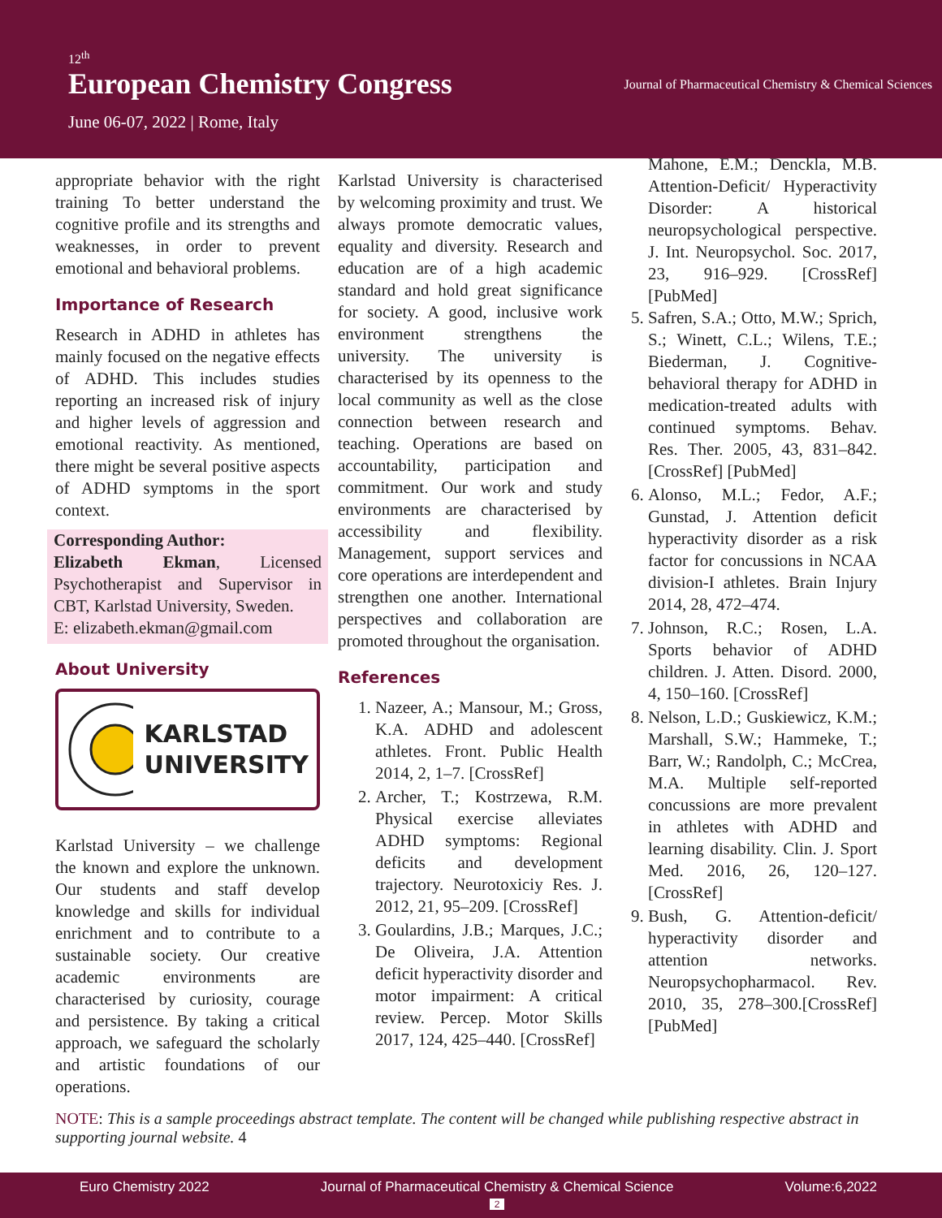12<sup>th</sup>
European Chemistry Congress
June 06-07, 2022 | Rome, Italy
Journal of Pharmaceutical Chemistry & Chemical Sciences
appropriate behavior with the right training To better understand the cognitive profile and its strengths and weaknesses, in order to prevent emotional and behavioral problems.
Importance of Research
Research in ADHD in athletes has mainly focused on the negative effects of ADHD. This includes studies reporting an increased risk of injury and higher levels of aggression and emotional reactivity. As mentioned, there might be several positive aspects of ADHD symptoms in the sport context.
Corresponding Author:
Elizabeth Ekman, Licensed Psychotherapist and Supervisor in CBT, Karlstad University, Sweden.
E: elizabeth.ekman@gmail.com
About University
KARLSTAD
UNIVERSITY
Karlstad University – we challenge the known and explore the unknown. Our students and staff develop knowledge and skills for individual enrichment and to contribute to a sustainable society. Our creative academic environments are characterised by curiosity, courage and persistence. By taking a critical approach, we safeguard the scholarly and artistic foundations of our operations.
Karlstad University is characterised by welcoming proximity and trust. We always promote democratic values, equality and diversity. Research and education are of a high academic standard and hold great significance for society. A good, inclusive work environment strengthens the university. The university is characterised by its openness to the local community as well as the close connection between research and teaching. Operations are based on accountability, participation and commitment. Our work and study environments are characterised by accessibility and flexibility. Management, support services and core operations are interdependent and strengthen one another. International perspectives and collaboration are promoted throughout the organisation.
References
1. Nazeer, A.; Mansour, M.; Gross, K.A. ADHD and adolescent athletes. Front. Public Health 2014, 2, 1–7. [CrossRef]
2. Archer, T.; Kostrzewa, R.M. Physical exercise alleviates ADHD symptoms: Regional deficits and development trajectory. Neurotoxiciy Res. J. 2012, 21, 95–209. [CrossRef]
3. Goulardins, J.B.; Marques, J.C.; De Oliveira, J.A. Attention deficit hyperactivity disorder and motor impairment: A critical review. Percep. Motor Skills 2017, 124, 425–440. [CrossRef]
Mahone, E.M.; Denckla, M.B. Attention-Deficit/ Hyperactivity Disorder: A historical neuropsychological perspective. J. Int. Neuropsychol. Soc. 2017, 23, 916–929. [CrossRef] [PubMed]
5. Safren, S.A.; Otto, M.W.; Sprich, S.; Winett, C.L.; Wilens, T.E.; Biederman, J. Cognitive-behavioral therapy for ADHD in medication-treated adults with continued symptoms. Behav. Res. Ther. 2005, 43, 831–842. [CrossRef] [PubMed]
6. Alonso, M.L.; Fedor, A.F.; Gunstad, J. Attention deficit hyperactivity disorder as a risk factor for concussions in NCAA division-I athletes. Brain Injury 2014, 28, 472–474.
7. Johnson, R.C.; Rosen, L.A. Sports behavior of ADHD children. J. Atten. Disord. 2000, 4, 150–160. [CrossRef]
8. Nelson, L.D.; Guskiewicz, K.M.; Marshall, S.W.; Hammeke, T.; Barr, W.; Randolph, C.; McCrea, M.A. Multiple self-reported concussions are more prevalent in athletes with ADHD and learning disability. Clin. J. Sport Med. 2016, 26, 120–127. [CrossRef]
9. Bush, G. Attention-deficit/ hyperactivity disorder and attention networks. Neuropsychopharmacol. Rev. 2010, 35, 278–300.[CrossRef] [PubMed]
NOTE: This is a sample proceedings abstract template. The content will be changed while publishing respective abstract in supporting journal website. 4
Euro Chemistry 2022 Journal of Pharmaceutical Chemistry & Chemical Science
2 Volume:6,2022